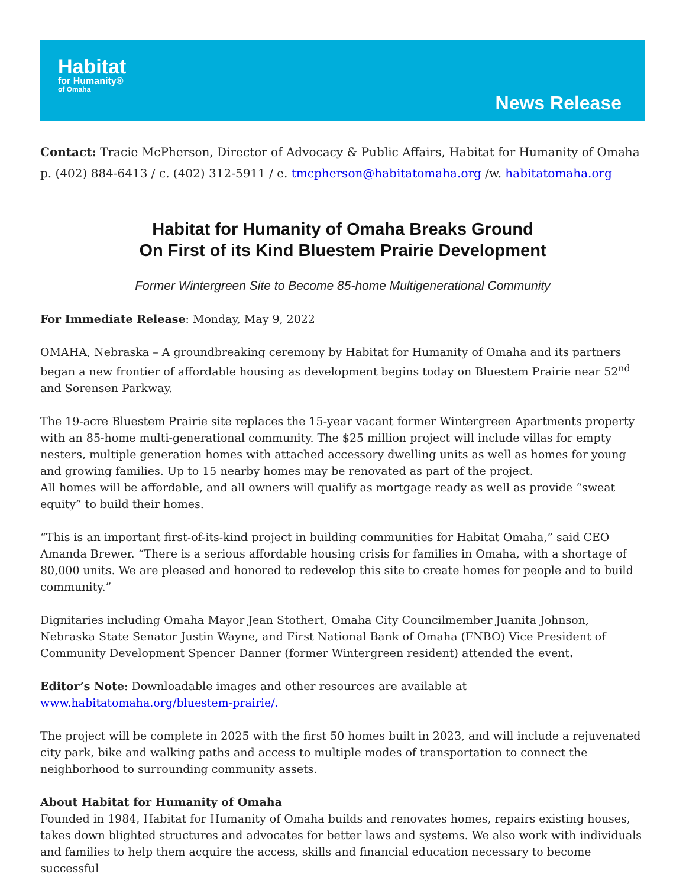Habitat
for Humanity®
of Omaha
News Release
Contact: Tracie McPherson, Director of Advocacy & Public Affairs, Habitat for Humanity of Omaha
p. (402) 884-6413 / c. (402) 312-5911 / e. tmcpherson@habitatomaha.org /w. habitatomaha.org
Habitat for Humanity of Omaha Breaks Ground
On First of its Kind Bluestem Prairie Development
Former Wintergreen Site to Become 85-home Multigenerational Community
For Immediate Release: Monday, May 9, 2022
OMAHA, Nebraska – A groundbreaking ceremony by Habitat for Humanity of Omaha and its partners began a new frontier of affordable housing as development begins today on Bluestem Prairie near 52<sup>nd</sup> and Sorensen Parkway.
The 19-acre Bluestem Prairie site replaces the 15-year vacant former Wintergreen Apartments property with an 85-home multi-generational community. The $25 million project will include villas for empty nesters, multiple generation homes with attached accessory dwelling units as well as homes for young and growing families. Up to 15 nearby homes may be renovated as part of the project.
All homes will be affordable, and all owners will qualify as mortgage ready as well as provide “sweat equity” to build their homes.
“This is an important first-of-its-kind project in building communities for Habitat Omaha,” said CEO Amanda Brewer. “There is a serious affordable housing crisis for families in Omaha, with a shortage of 80,000 units. We are pleased and honored to redevelop this site to create homes for people and to build community.”
Dignitaries including Omaha Mayor Jean Stothert, Omaha City Councilmember Juanita Johnson, Nebraska State Senator Justin Wayne, and First National Bank of Omaha (FNBO) Vice President of Community Development Spencer Danner (former Wintergreen resident) attended the event.
Editor’s Note: Downloadable images and other resources are available at www.habitatomaha.org/bluestem-prairie/.
The project will be complete in 2025 with the first 50 homes built in 2023, and will include a rejuvenated city park, bike and walking paths and access to multiple modes of transportation to connect the neighborhood to surrounding community assets.
About Habitat for Humanity of Omaha
Founded in 1984, Habitat for Humanity of Omaha builds and renovates homes, repairs existing houses, takes down blighted structures and advocates for better laws and systems. We also work with individuals and families to help them acquire the access, skills and financial education necessary to become successful